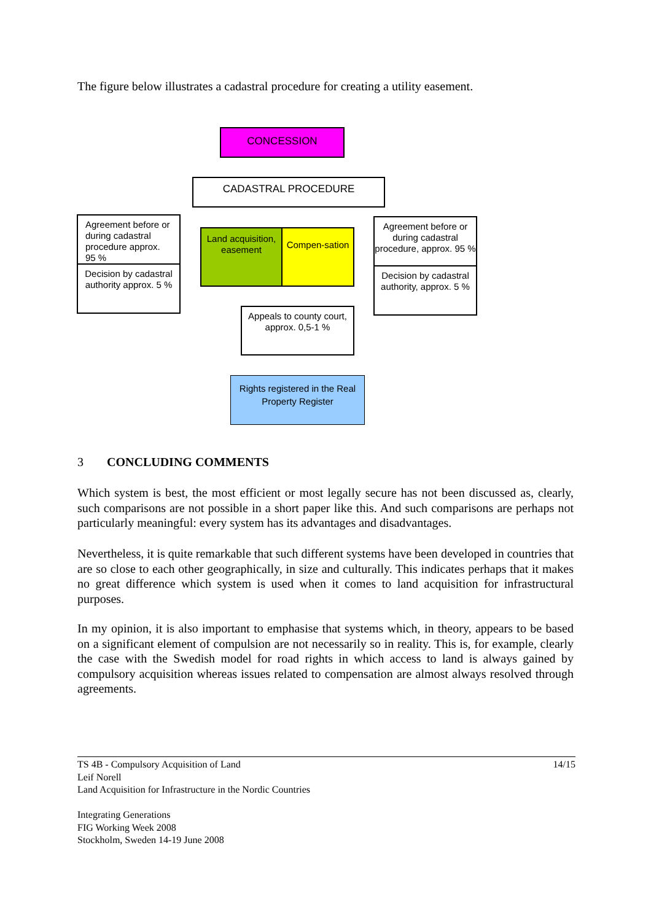The figure below illustrates a cadastral procedure for creating a utility easement.
CONCESSION
CADASTRAL PROCEDURE
Agreement before or during cadastral procedure approx. 95 %
Decision by cadastral authority approx. 5 %
Land acquisition, easement
Compen-sation
Agreement before or during cadastral procedure, approx. 95 %
Decision by cadastral authority, approx. 5 %
Appeals to county court, approx. 0,5-1 %
Rights registered in the Real Property Register
3 CONCLUDING COMMENTS
Which system is best, the most efficient or most legally secure has not been discussed as, clearly, such comparisons are not possible in a short paper like this. And such comparisons are perhaps not particularly meaningful: every system has its advantages and disadvantages.
Nevertheless, it is quite remarkable that such different systems have been developed in countries that are so close to each other geographically, in size and culturally. This indicates perhaps that it makes no great difference which system is used when it comes to land acquisition for infrastructural purposes.
In my opinion, it is also important to emphasise that systems which, in theory, appears to be based on a significant element of compulsion are not necessarily so in reality. This is, for example, clearly the case with the Swedish model for road rights in which access to land is always gained by compulsory acquisition whereas issues related to compensation are almost always resolved through agreements.
TS 4B - Compulsory Acquisition of Land 14/15
Leif Norell
Land Acquisition for Infrastructure in the Nordic Countries
Integrating Generations
FIG Working Week 2008
Stockholm, Sweden 14-19 June 2008